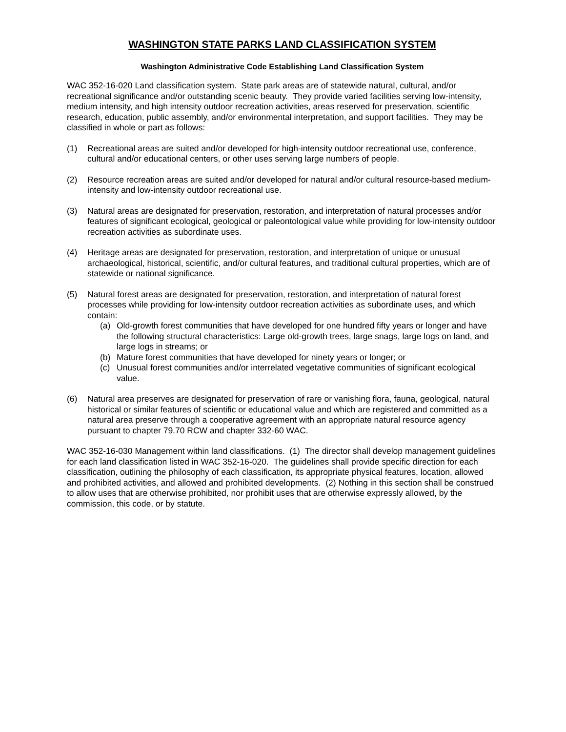WASHINGTON STATE PARKS LAND CLASSIFICATION SYSTEM
Washington Administrative Code Establishing Land Classification System
WAC 352-16-020 Land classification system. State park areas are of statewide natural, cultural, and/or recreational significance and/or outstanding scenic beauty. They provide varied facilities serving low-intensity, medium intensity, and high intensity outdoor recreation activities, areas reserved for preservation, scientific research, education, public assembly, and/or environmental interpretation, and support facilities. They may be classified in whole or part as follows:
(1) Recreational areas are suited and/or developed for high-intensity outdoor recreational use, conference, cultural and/or educational centers, or other uses serving large numbers of people.
(2) Resource recreation areas are suited and/or developed for natural and/or cultural resource-based medium-intensity and low-intensity outdoor recreational use.
(3) Natural areas are designated for preservation, restoration, and interpretation of natural processes and/or features of significant ecological, geological or paleontological value while providing for low-intensity outdoor recreation activities as subordinate uses.
(4) Heritage areas are designated for preservation, restoration, and interpretation of unique or unusual archaeological, historical, scientific, and/or cultural features, and traditional cultural properties, which are of statewide or national significance.
(5) Natural forest areas are designated for preservation, restoration, and interpretation of natural forest processes while providing for low-intensity outdoor recreation activities as subordinate uses, and which contain:
(a) Old-growth forest communities that have developed for one hundred fifty years or longer and have the following structural characteristics: Large old-growth trees, large snags, large logs on land, and large logs in streams; or
(b) Mature forest communities that have developed for ninety years or longer; or
(c) Unusual forest communities and/or interrelated vegetative communities of significant ecological value.
(6) Natural area preserves are designated for preservation of rare or vanishing flora, fauna, geological, natural historical or similar features of scientific or educational value and which are registered and committed as a natural area preserve through a cooperative agreement with an appropriate natural resource agency pursuant to chapter 79.70 RCW and chapter 332-60 WAC.
WAC 352-16-030 Management within land classifications. (1) The director shall develop management guidelines for each land classification listed in WAC 352-16-020. The guidelines shall provide specific direction for each classification, outlining the philosophy of each classification, its appropriate physical features, location, allowed and prohibited activities, and allowed and prohibited developments. (2) Nothing in this section shall be construed to allow uses that are otherwise prohibited, nor prohibit uses that are otherwise expressly allowed, by the commission, this code, or by statute.